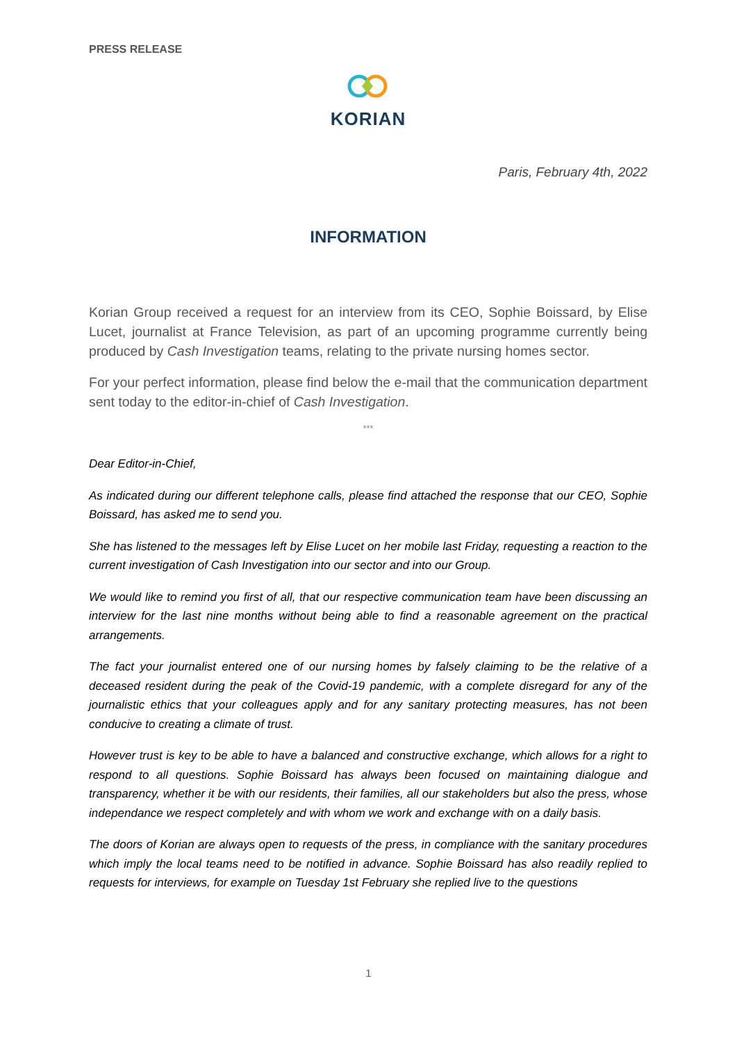PRESS RELEASE
KORIAN
Paris, February 4th, 2022
INFORMATION
Korian Group received a request for an interview from its CEO, Sophie Boissard, by Elise Lucet, journalist at France Television, as part of an upcoming programme currently being produced by Cash Investigation teams, relating to the private nursing homes sector.
For your perfect information, please find below the e-mail that the communication department sent today to the editor-in-chief of Cash Investigation.
***
Dear Editor-in-Chief,
As indicated during our different telephone calls, please find attached the response that our CEO, Sophie Boissard, has asked me to send you.
She has listened to the messages left by Elise Lucet on her mobile last Friday, requesting a reaction to the current investigation of Cash Investigation into our sector and into our Group.
We would like to remind you first of all, that our respective communication team have been discussing an interview for the last nine months without being able to find a reasonable agreement on the practical arrangements.
The fact your journalist entered one of our nursing homes by falsely claiming to be the relative of a deceased resident during the peak of the Covid-19 pandemic, with a complete disregard for any of the journalistic ethics that your colleagues apply and for any sanitary protecting measures, has not been conducive to creating a climate of trust.
However trust is key to be able to have a balanced and constructive exchange, which allows for a right to respond to all questions. Sophie Boissard has always been focused on maintaining dialogue and transparency, whether it be with our residents, their families, all our stakeholders but also the press, whose independance we respect completely and with whom we work and exchange with on a daily basis.
The doors of Korian are always open to requests of the press, in compliance with the sanitary procedures which imply the local teams need to be notified in advance. Sophie Boissard has also readily replied to requests for interviews, for example on Tuesday 1st February she replied live to the questions
1